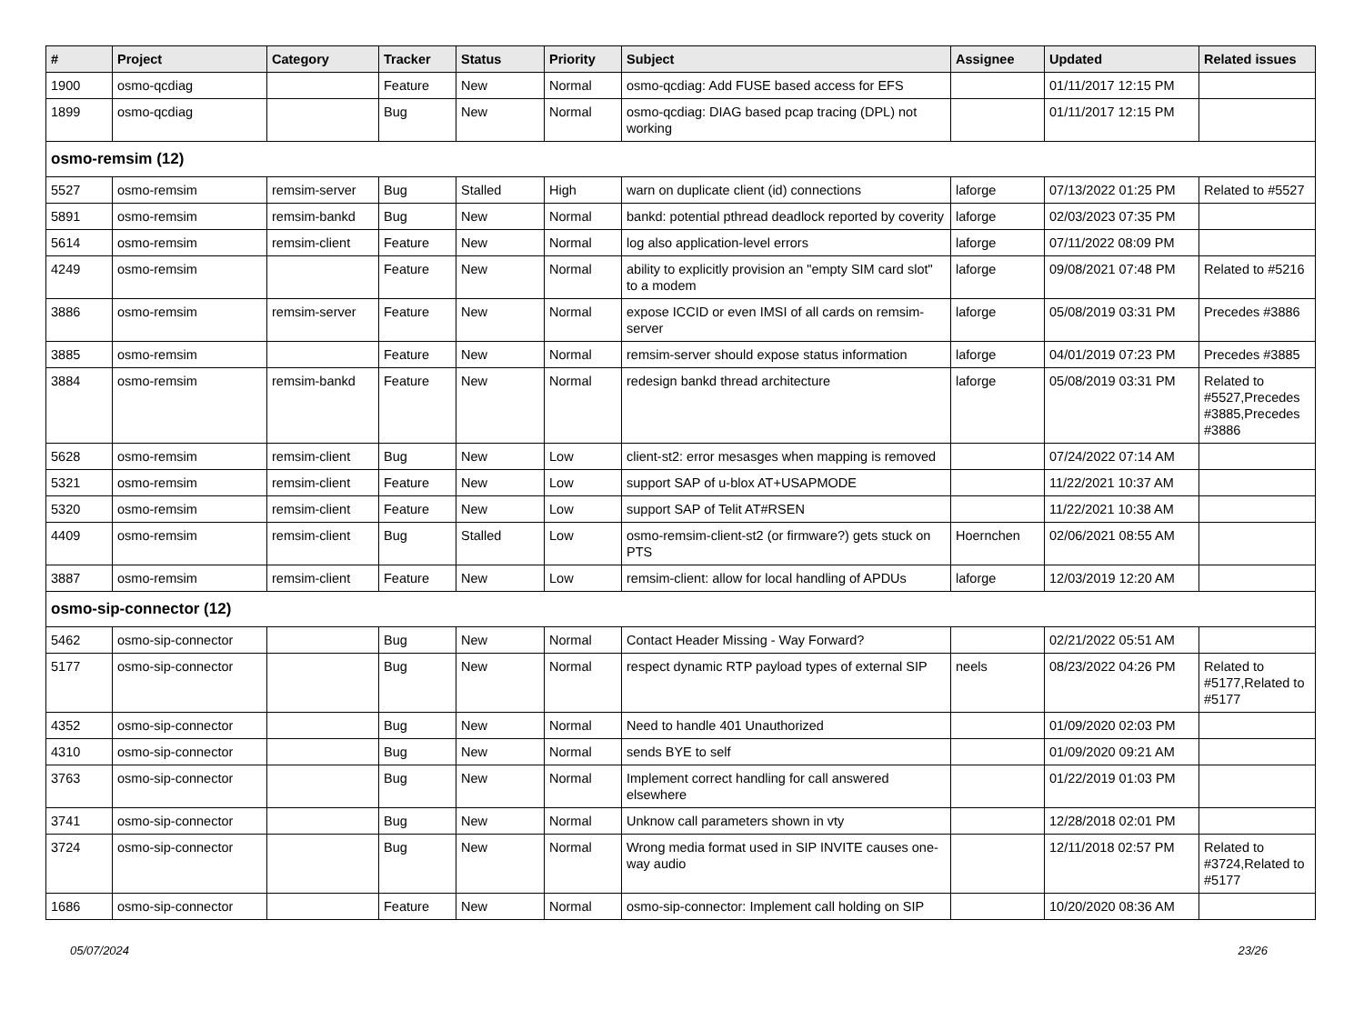| # | Project | Category | Tracker | Status | Priority | Subject | Assignee | Updated | Related issues |
| --- | --- | --- | --- | --- | --- | --- | --- | --- | --- |
| 1900 | osmo-qcdiag | | Feature | New | Normal | osmo-qcdiag: Add FUSE based access for EFS | | 01/11/2017 12:15 PM | |
| 1899 | osmo-qcdiag | | Bug | New | Normal | osmo-qcdiag: DIAG based pcap tracing (DPL) not working | | 01/11/2017 12:15 PM | |
| osmo-remsim (12) | | | | | | | | | |
| 5527 | osmo-remsim | remsim-server | Bug | Stalled | High | warn on duplicate client (id) connections | laforge | 07/13/2022 01:25 PM | Related to #5527 |
| 5891 | osmo-remsim | remsim-bankd | Bug | New | Normal | bankd: potential pthread deadlock reported by coverity | laforge | 02/03/2023 07:35 PM | |
| 5614 | osmo-remsim | remsim-client | Feature | New | Normal | log also application-level errors | laforge | 07/11/2022 08:09 PM | |
| 4249 | osmo-remsim | | Feature | New | Normal | ability to explicitly provision an "empty SIM card slot" to a modem | laforge | 09/08/2021 07:48 PM | Related to #5216 |
| 3886 | osmo-remsim | remsim-server | Feature | New | Normal | expose ICCID or even IMSI of all cards on remsim-server | laforge | 05/08/2019 03:31 PM | Precedes #3886 |
| 3885 | osmo-remsim | | Feature | New | Normal | remsim-server should expose status information | laforge | 04/01/2019 07:23 PM | Precedes #3885 |
| 3884 | osmo-remsim | remsim-bankd | Feature | New | Normal | redesign bankd thread architecture | laforge | 05/08/2019 03:31 PM | Related to #5527,Precedes #3885,Precedes #3886 |
| 5628 | osmo-remsim | remsim-client | Bug | New | Low | client-st2: error mesasges when mapping is removed | | 07/24/2022 07:14 AM | |
| 5321 | osmo-remsim | remsim-client | Feature | New | Low | support SAP of u-blox AT+USAPMODE | | 11/22/2021 10:37 AM | |
| 5320 | osmo-remsim | remsim-client | Feature | New | Low | support SAP of Telit AT#RSEN | | 11/22/2021 10:38 AM | |
| 4409 | osmo-remsim | remsim-client | Bug | Stalled | Low | osmo-remsim-client-st2 (or firmware?) gets stuck on PTS | Hoernchen | 02/06/2021 08:55 AM | |
| 3887 | osmo-remsim | remsim-client | Feature | New | Low | remsim-client: allow for local handling of APDUs | laforge | 12/03/2019 12:20 AM | |
| osmo-sip-connector (12) | | | | | | | | | |
| 5462 | osmo-sip-connector | | Bug | New | Normal | Contact Header Missing - Way Forward? | | 02/21/2022 05:51 AM | |
| 5177 | osmo-sip-connector | | Bug | New | Normal | respect dynamic RTP payload types of external SIP | neels | 08/23/2022 04:26 PM | Related to #5177,Related to #5177 |
| 4352 | osmo-sip-connector | | Bug | New | Normal | Need to handle 401 Unauthorized | | 01/09/2020 02:03 PM | |
| 4310 | osmo-sip-connector | | Bug | New | Normal | sends BYE to self | | 01/09/2020 09:21 AM | |
| 3763 | osmo-sip-connector | | Bug | New | Normal | Implement correct handling for call answered elsewhere | | 01/22/2019 01:03 PM | |
| 3741 | osmo-sip-connector | | Bug | New | Normal | Unknow call parameters shown in vty | | 12/28/2018 02:01 PM | |
| 3724 | osmo-sip-connector | | Bug | New | Normal | Wrong media format used in SIP INVITE causes one-way audio | | 12/11/2018 02:57 PM | Related to #3724,Related to #5177 |
| 1686 | osmo-sip-connector | | Feature | New | Normal | osmo-sip-connector: Implement call holding on SIP | | 10/20/2020 08:36 AM | |
05/07/2024 23/26